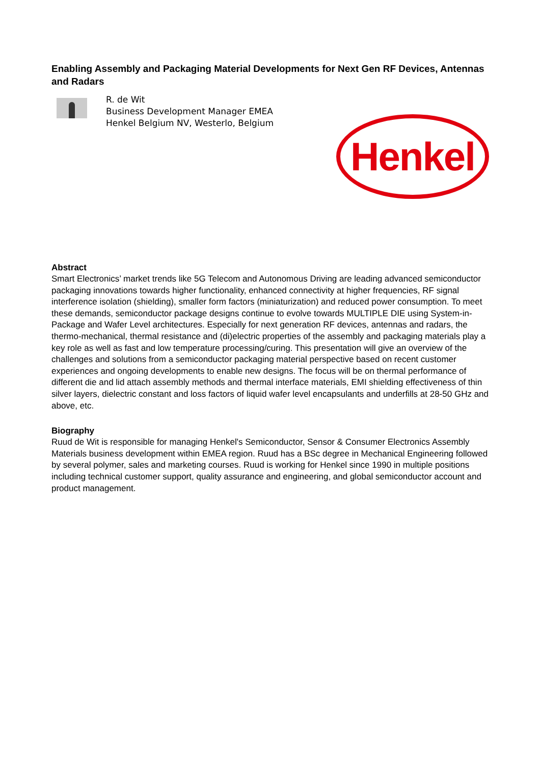Enabling Assembly and Packaging Material Developments for Next Gen RF Devices, Antennas and Radars
R. de Wit
Business Development Manager EMEA
Henkel Belgium NV, Westerlo, Belgium
Abstract
Smart Electronics’ market trends like 5G Telecom and Autonomous Driving are leading advanced semiconductor packaging innovations towards higher functionality, enhanced connectivity at higher frequencies, RF signal interference isolation (shielding), smaller form factors (miniaturization) and reduced power consumption. To meet these demands, semiconductor package designs continue to evolve towards MULTIPLE DIE using System-in-Package and Wafer Level architectures. Especially for next generation RF devices, antennas and radars, the thermo-mechanical, thermal resistance and (di)electric properties of the assembly and packaging materials play a key role as well as fast and low temperature processing/curing. This presentation will give an overview of the challenges and solutions from a semiconductor packaging material perspective based on recent customer experiences and ongoing developments to enable new designs. The focus will be on thermal performance of different die and lid attach assembly methods and thermal interface materials, EMI shielding effectiveness of thin silver layers, dielectric constant and loss factors of liquid wafer level encapsulants and underfills at 28-50 GHz and above, etc.
Biography
Ruud de Wit is responsible for managing Henkel's Semiconductor, Sensor & Consumer Electronics Assembly Materials business development within EMEA region. Ruud has a BSc degree in Mechanical Engineering followed by several polymer, sales and marketing courses. Ruud is working for Henkel since 1990 in multiple positions including technical customer support, quality assurance and engineering, and global semiconductor account and product management.
Henkel